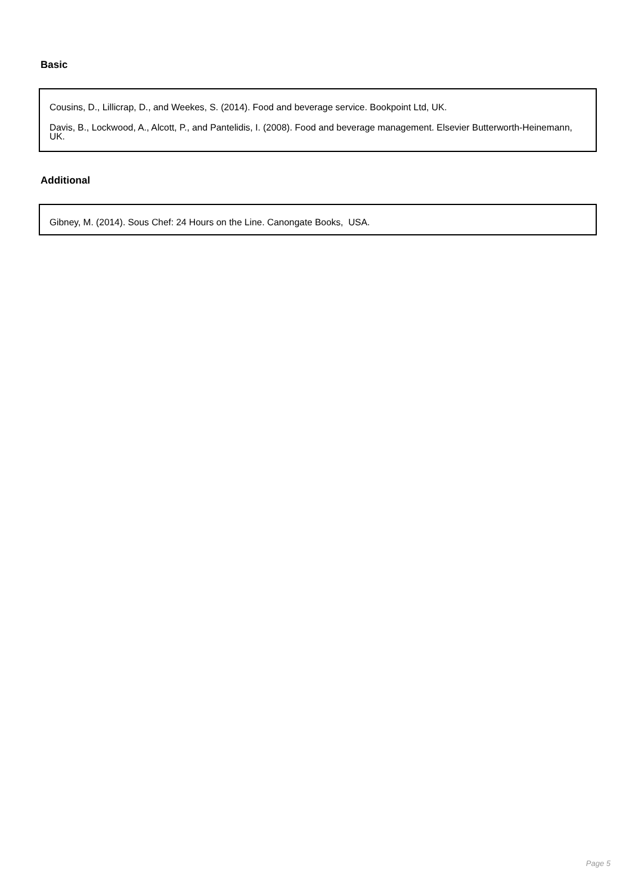Basic
Cousins, D., Lillicrap, D., and Weekes, S. (2014). Food and beverage service. Bookpoint Ltd, UK.
Davis, B., Lockwood, A., Alcott, P., and Pantelidis, I. (2008). Food and beverage management. Elsevier Butterworth-Heinemann, UK.
Additional
Gibney, M. (2014). Sous Chef: 24 Hours on the Line. Canongate Books, USA.
Page 5